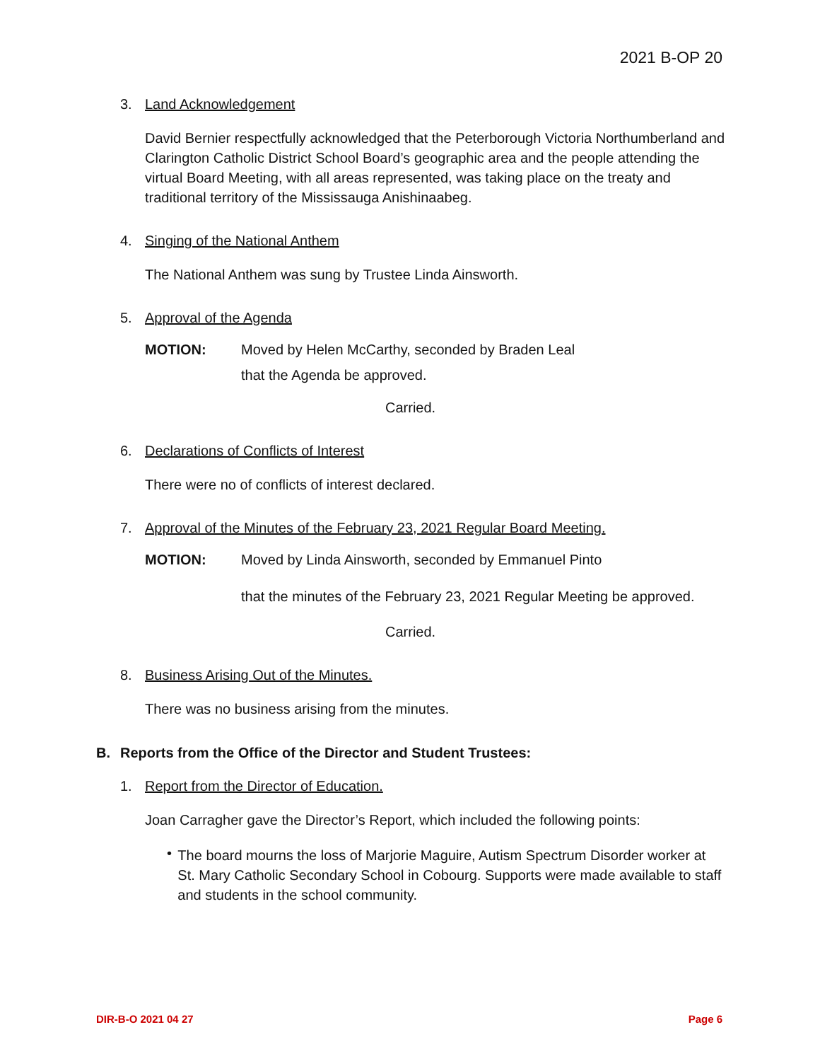2021 B-OP 20
3. Land Acknowledgement
David Bernier respectfully acknowledged that the Peterborough Victoria Northumberland and Clarington Catholic District School Board’s geographic area and the people attending the virtual Board Meeting, with all areas represented, was taking place on the treaty and traditional territory of the Mississauga Anishinaabeg.
4. Singing of the National Anthem
The National Anthem was sung by Trustee Linda Ainsworth.
5. Approval of the Agenda
MOTION: Moved by Helen McCarthy, seconded by Braden Leal
that the Agenda be approved.
Carried.
6. Declarations of Conflicts of Interest
There were no of conflicts of interest declared.
7. Approval of the Minutes of the February 23, 2021 Regular Board Meeting.
MOTION: Moved by Linda Ainsworth, seconded by Emmanuel Pinto
that the minutes of the February 23, 2021 Regular Meeting be approved.
Carried.
8. Business Arising Out of the Minutes.
There was no business arising from the minutes.
B. Reports from the Office of the Director and Student Trustees:
1. Report from the Director of Education.
Joan Carragher gave the Director’s Report, which included the following points:
•
The board mourns the loss of Marjorie Maguire, Autism Spectrum Disorder worker at St. Mary Catholic Secondary School in Cobourg. Supports were made available to staff and students in the school community.
DIR-B-O 2021 04 27 Page 6